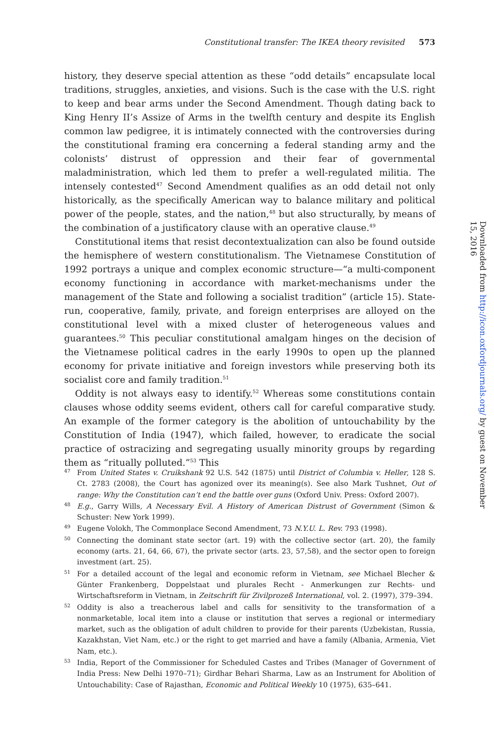Constitutional transfer: The IKEA theory revisited 573
history, they deserve special attention as these “odd details” encapsulate local traditions, struggles, anxieties, and visions. Such is the case with the U.S. right to keep and bear arms under the Second Amendment. Though dating back to King Henry II’s Assize of Arms in the twelfth century and despite its English common law pedigree, it is intimately connected with the controversies during the constitutional framing era concerning a federal standing army and the colonists’ distrust of oppression and their fear of governmental maladministration, which led them to prefer a well-regulated militia. The intensely contested<sup>47</sup> Second Amendment qualifies as an odd detail not only historically, as the specifically American way to balance military and political power of the people, states, and the nation,<sup>48</sup> but also structurally, by means of the combination of a justificatory clause with an operative clause.<sup>49</sup>
Constitutional items that resist decontextualization can also be found outside the hemisphere of western constitutionalism. The Vietnamese Constitution of 1992 portrays a unique and complex economic structure—“a multi-component economy functioning in accordance with market-mechanisms under the management of the State and following a socialist tradition” (article 15). State-run, cooperative, family, private, and foreign enterprises are alloyed on the constitutional level with a mixed cluster of heterogeneous values and guarantees.<sup>50</sup> This peculiar constitutional amalgam hinges on the decision of the Vietnamese political cadres in the early 1990s to open up the planned economy for private initiative and foreign investors while preserving both its socialist core and family tradition.<sup>51</sup>
Oddity is not always easy to identify.<sup>52</sup> Whereas some constitutions contain clauses whose oddity seems evident, others call for careful comparative study. An example of the former category is the abolition of untouchability by the Constitution of India (1947), which failed, however, to eradicate the social practice of ostracizing and segregating usually minority groups by regarding them as “ritually polluted.”<sup>53</sup> This
47 From United States v. Cruikshank 92 U.S. 542 (1875) until District of Columbia v. Heller, 128 S. Ct. 2783 (2008), the Court has agonized over its meaning(s). See also Mark Tushnet, Out of range: Why the Constitution can’t end the battle over guns (Oxford Univ. Press: Oxford 2007).
48 E.g., Garry Wills, A Necessary Evil. A History of American Distrust of Government (Simon & Schuster: New York 1999).
49 Eugene Volokh, The Commonplace Second Amendment, 73 N.Y.U. L. Rev. 793 (1998).
50 Connecting the dominant state sector (art. 19) with the collective sector (art. 20), the family economy (arts. 21, 64, 66, 67), the private sector (arts. 23, 57,58), and the sector open to foreign investment (art. 25).
51 For a detailed account of the legal and economic reform in Vietnam, see Michael Blecher & Günter Frankenberg, Doppelstaat und plurales Recht - Anmerkungen zur Rechts- und Wirtschaftsreform in Vietnam, in Zeitschrift für Zivilprozeß International, vol. 2. (1997), 379–394.
52 Oddity is also a treacherous label and calls for sensitivity to the transformation of a nonmarketable, local item into a clause or institution that serves a regional or intermediary market, such as the obligation of adult children to provide for their parents (Uzbekistan, Russia, Kazakhstan, Viet Nam, etc.) or the right to get married and have a family (Albania, Armenia, Viet Nam, etc.).
53 India, Report of the Commissioner for Scheduled Castes and Tribes (Manager of Government of India Press: New Delhi 1970–71); Girdhar Behari Sharma, Law as an Instrument for Abolition of Untouchability: Case of Rajasthan, Economic and Political Weekly 10 (1975), 635–641.
Downloaded from http://icon.oxfordjournals.org/ by guest on November 15, 2016